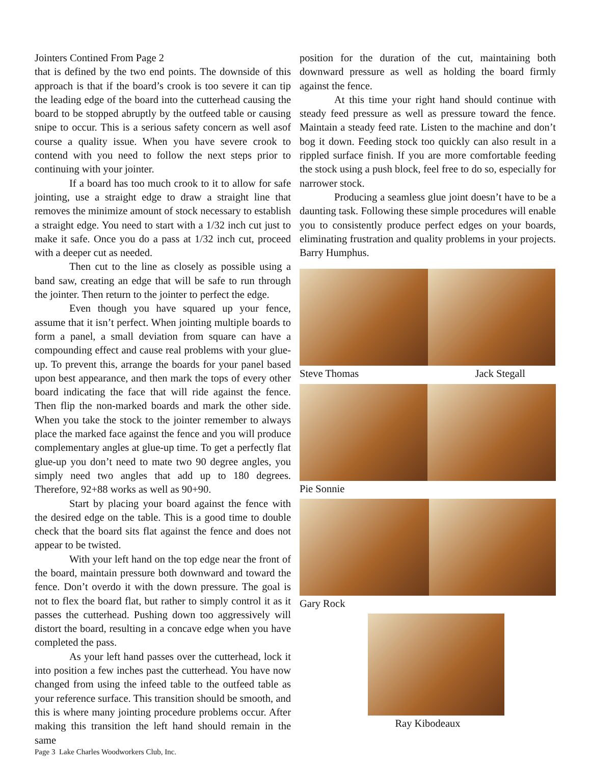Jointers Contined From Page 2
that is defined by the two end points. The downside of this approach is that if the board’s crook is too severe it can tip the leading edge of the board into the cutterhead causing the board to be stopped abruptly by the outfeed table or causing snipe to occur. This is a serious safety concern as well asof course a quality issue. When you have severe crook to contend with you need to follow the next steps prior to continuing with your jointer.
If a board has too much crook to it to allow for safe jointing, use a straight edge to draw a straight line that removes the minimize amount of stock necessary to establish a straight edge. You need to start with a 1/32 inch cut just to make it safe. Once you do a pass at 1/32 inch cut, proceed with a deeper cut as needed.
Then cut to the line as closely as possible using a band saw, creating an edge that will be safe to run through the jointer. Then return to the jointer to perfect the edge.
Even though you have squared up your fence, assume that it isn’t perfect. When jointing multiple boards to form a panel, a small deviation from square can have a compounding effect and cause real problems with your glue-up. To prevent this, arrange the boards for your panel based upon best appearance, and then mark the tops of every other board indicating the face that will ride against the fence. Then flip the non-marked boards and mark the other side. When you take the stock to the jointer remember to always place the marked face against the fence and you will produce complementary angles at glue-up time. To get a perfectly flat glue-up you don’t need to mate two 90 degree angles, you simply need two angles that add up to 180 degrees. Therefore, 92+88 works as well as 90+90.
Start by placing your board against the fence with the desired edge on the table. This is a good time to double check that the board sits flat against the fence and does not appear to be twisted.
With your left hand on the top edge near the front of the board, maintain pressure both downward and toward the fence. Don’t overdo it with the down pressure. The goal is not to flex the board flat, but rather to simply control it as it passes the cutterhead. Pushing down too aggressively will distort the board, resulting in a concave edge when you have completed the pass.
As your left hand passes over the cutterhead, lock it into position a few inches past the cutterhead. You have now changed from using the infeed table to the outfeed table as your reference surface. This transition should be smooth, and this is where many jointing procedure problems occur. After making this transition the left hand should remain in the same
Page 3 Lake Charles Woodworkers Club, Inc.
position for the duration of the cut, maintaining both downward pressure as well as holding the board firmly against the fence.
At this time your right hand should continue with steady feed pressure as well as pressure toward the fence. Maintain a steady feed rate. Listen to the machine and don’t bog it down. Feeding stock too quickly can also result in a rippled surface finish. If you are more comfortable feeding the stock using a push block, feel free to do so, especially for narrower stock.
Producing a seamless glue joint doesn’t have to be a daunting task. Following these simple procedures will enable you to consistently produce perfect edges on your boards, eliminating frustration and quality problems in your projects. Barry Humphus.
Steve Thomas Jack Stegall
Pie Sonnie
Gary Rock
Ray Kibodeaux